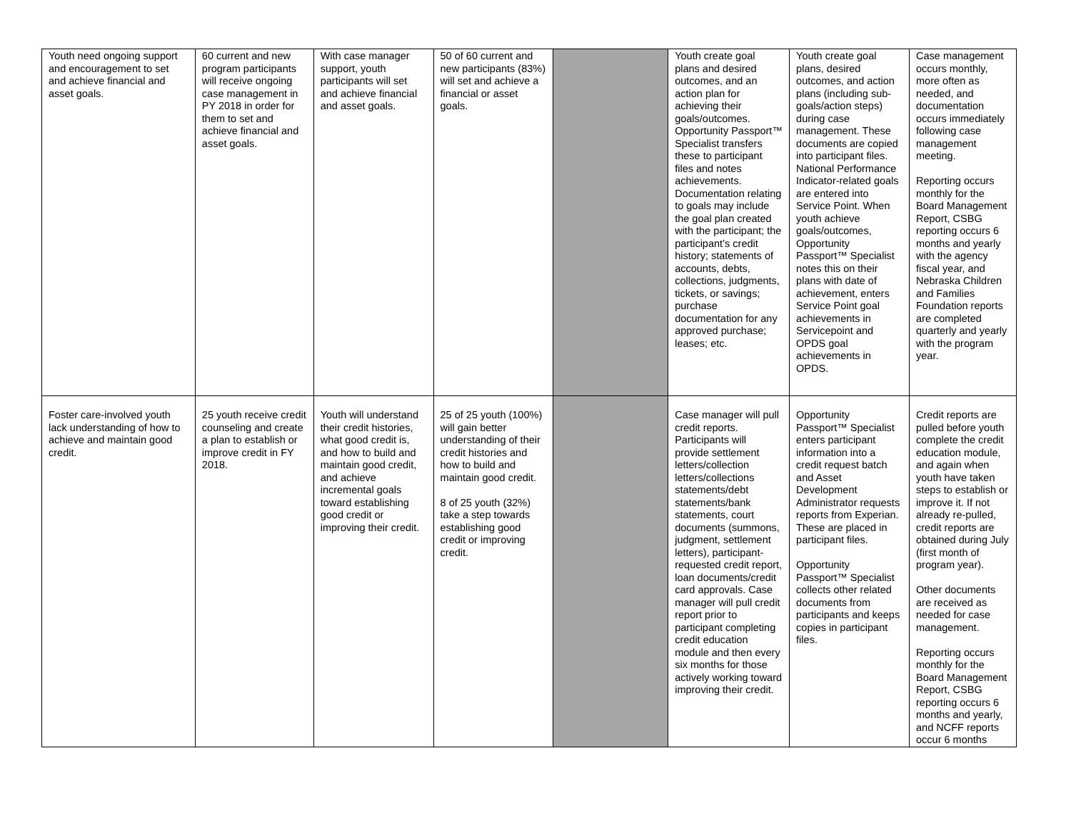| Youth need ongoing support and encouragement to set and achieve financial and asset goals. | 60 current and new program participants will receive ongoing case management in PY 2018 in order for them to set and achieve financial and asset goals. | With case manager support, youth participants will set and achieve financial and asset goals. | 50 of 60 current and new participants (83%) will set and achieve a financial or asset goals. | | Youth create goal plans and desired outcomes, and an action plan for achieving their goals/outcomes. Opportunity Passport™ Specialist transfers these to participant files and notes achievements. Documentation relating to goals may include the goal plan created with the participant; the participant’s credit history; statements of accounts, debts, collections, judgments, tickets, or savings; purchase documentation for any approved purchase; leases; etc. | Youth create goal plans, desired outcomes, and action plans (including sub-goals/action steps) during case management. These documents are copied into participant files. National Performance Indicator-related goals are entered into Service Point. When youth achieve goals/outcomes, Opportunity Passport™ Specialist notes this on their plans with date of achievement, enters Service Point goal achievements in Servicepoint and OPDS goal achievements in OPDS. | Case management occurs monthly, more often as needed, and documentation occurs immediately following case management meeting. Reporting occurs monthly for the Board Management Report, CSBG reporting occurs 6 months and yearly with the agency fiscal year, and Nebraska Children and Families Foundation reports are completed quarterly and yearly with the program year. |
| Foster care-involved youth lack understanding of how to achieve and maintain good credit. | 25 youth receive credit counseling and create a plan to establish or improve credit in FY 2018. | Youth will understand their credit histories, what good credit is, and how to build and maintain good credit, and achieve incremental goals toward establishing good credit or improving their credit. | 25 of 25 youth (100%) will gain better understanding of their credit histories and how to build and maintain good credit. 8 of 25 youth (32%) take a step towards establishing good credit or improving credit. | | Case manager will pull credit reports. Participants will provide settlement letters/collection letters/collections statements/debt statements/bank statements, court documents (summons, judgment, settlement letters), participant-requested credit report, loan documents/credit card approvals. Case manager will pull credit report prior to participant completing credit education module and then every six months for those actively working toward improving their credit. | Opportunity Passport™ Specialist enters participant information into a credit request batch and Asset Development Administrator requests reports from Experian. These are placed in participant files. Opportunity Passport™ Specialist collects other related documents from participants and keeps copies in participant files. | Credit reports are pulled before youth complete the credit education module, and again when youth have taken steps to establish or improve it. If not already re-pulled, credit reports are obtained during July (first month of program year). Other documents are received as needed for case management. Reporting occurs monthly for the Board Management Report, CSBG reporting occurs 6 months and yearly, and NCFF reports occur 6 months |